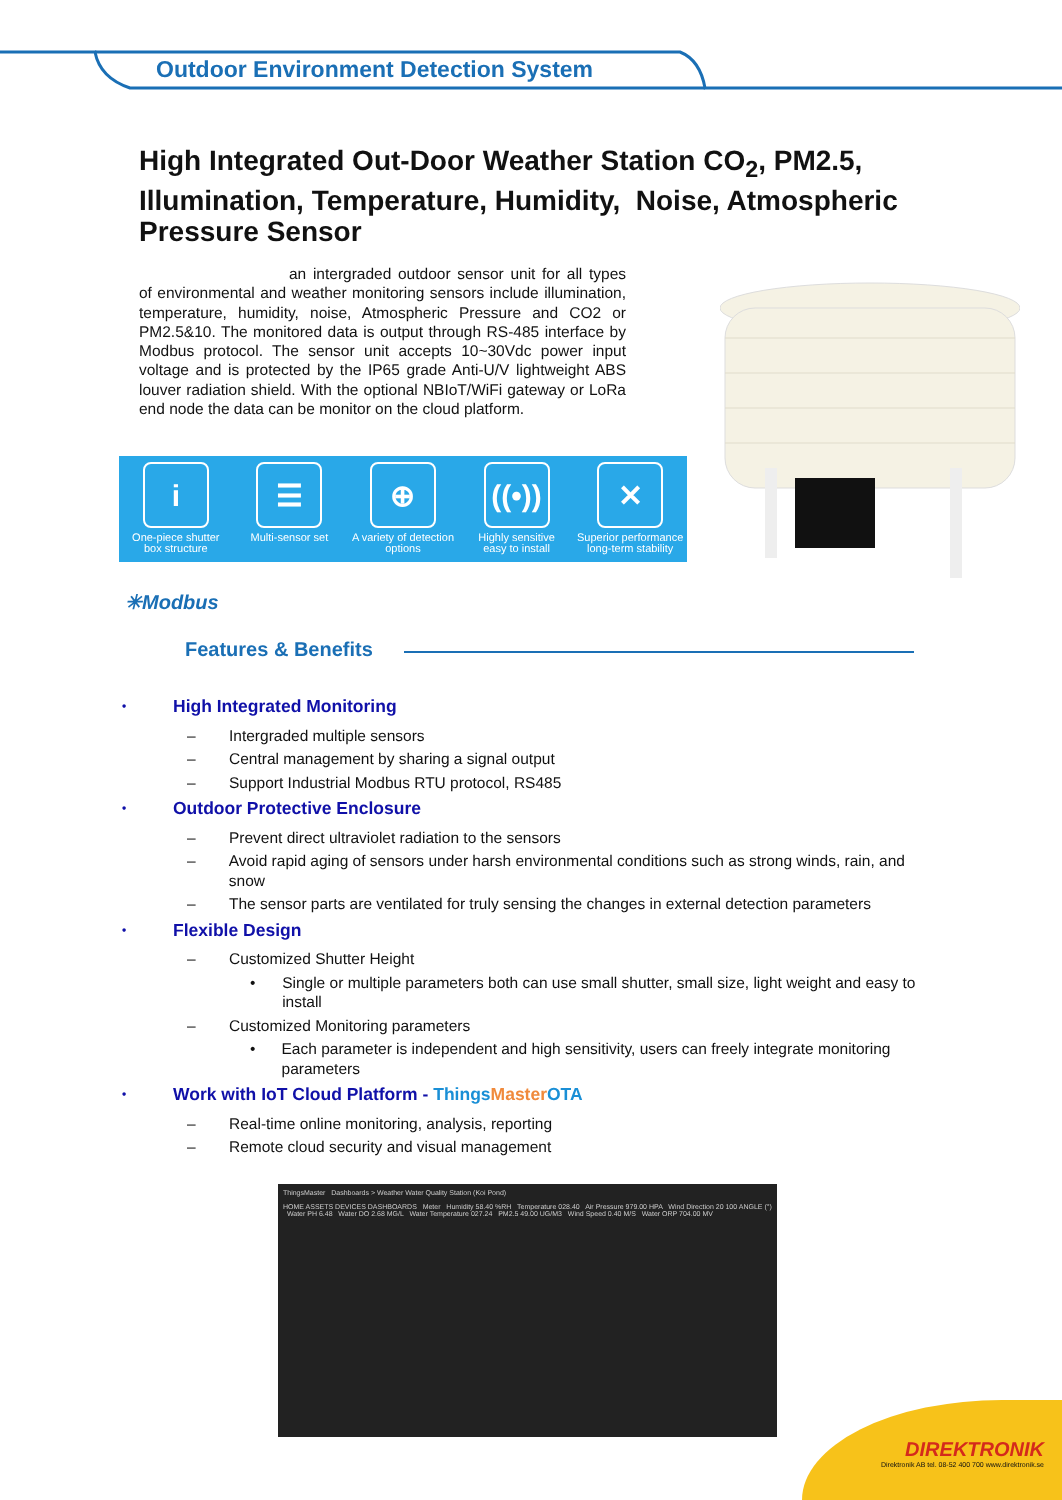Outdoor Environment Detection System
High Integrated Out-Door Weather Station CO<sub>2</sub>, PM2.5, Illumination, Temperature, Humidity, Noise, Atmospheric Pressure Sensor
an intergraded outdoor sensor unit for all types of environmental and weather monitoring sensors include illumination, temperature, humidity, noise, Atmospheric Pressure and CO2 or PM2.5&10. The monitored data is output through RS-485 interface by Modbus protocol. The sensor unit accepts 10~30Vdc power input voltage and is protected by the IP65 grade Anti-U/V lightweight ABS louver radiation shield. With the optional NBIoT/WiFi gateway or LoRa end node the data can be monitor on the cloud platform.
i
One-piece shutter
box structure
☰
Multi-sensor set
⊕
A variety of detection
options
((•))
Highly sensitive
easy to install
✕
Superior performance
long-term stability
✳Modbus
Features & Benefits
• High Integrated Monitoring
– Intergraded multiple sensors
– Central management by sharing a signal output
– Support Industrial Modbus RTU protocol, RS485
• Outdoor Protective Enclosure
– Prevent direct ultraviolet radiation to the sensors
– Avoid rapid aging of sensors under harsh environmental conditions such as strong winds, rain, and snow
– The sensor parts are ventilated for truly sensing the changes in external detection parameters
• Flexible Design
– Customized Shutter Height
• Single or multiple parameters both can use small shutter, small size, light weight and easy to install
– Customized Monitoring parameters
• Each parameter is independent and high sensitivity, users can freely integrate monitoring parameters
• Work with IoT Cloud Platform - Things Master OTA
– Real-time online monitoring, analysis, reporting
– Remote cloud security and visual management
ThingsMaster Dashboards > Weather Water Quality Station (Koi Pond)
HOME ASSETS DEVICES DASHBOARDS Meter Humidity 58.40 %RH Temperature 028.40 Air Pressure 979.00 HPA Wind Direction 20 100 ANGLE (°) Water PH 6.48 Water DO 2.68 MG/L Water Temperature 027.24 PM2.5 49.00 UG/M3 Wind Speed 0.40 M/S Water ORP 704.00 MV
DIREKTRONIK
Direktronik AB tel. 08-52 400 700 www.direktronik.se